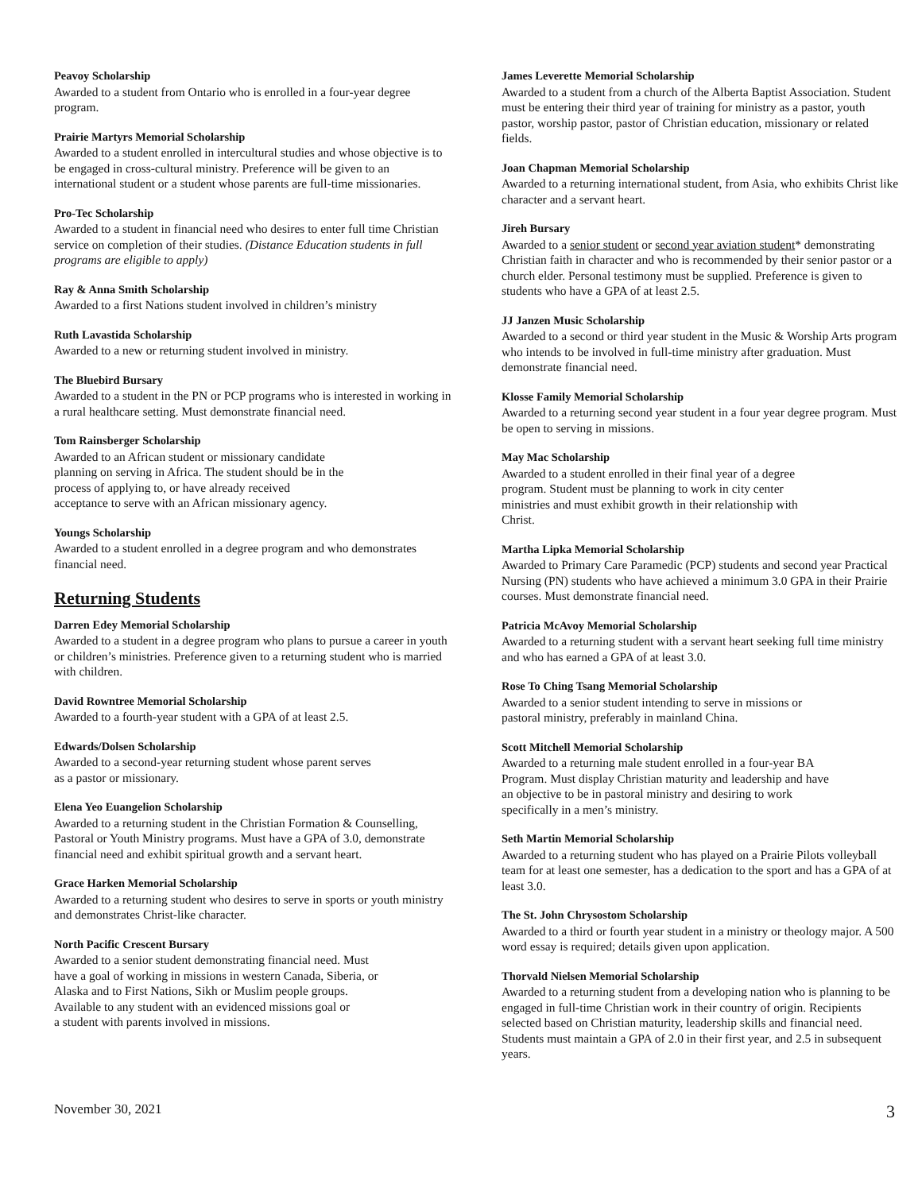Peavoy Scholarship
Awarded to a student from Ontario who is enrolled in a four-year degree program.
Prairie Martyrs Memorial Scholarship
Awarded to a student enrolled in intercultural studies and whose objective is to be engaged in cross-cultural ministry. Preference will be given to an international student or a student whose parents are full-time missionaries.
Pro-Tec Scholarship
Awarded to a student in financial need who desires to enter full time Christian service on completion of their studies. (Distance Education students in full programs are eligible to apply)
Ray & Anna Smith Scholarship
Awarded to a first Nations student involved in children’s ministry
Ruth Lavastida Scholarship
Awarded to a new or returning student involved in ministry.
The Bluebird Bursary
Awarded to a student in the PN or PCP programs who is interested in working in a rural healthcare setting. Must demonstrate financial need.
Tom Rainsberger Scholarship
Awarded to an African student or missionary candidate
planning on serving in Africa. The student should be in the
process of applying to, or have already received
acceptance to serve with an African missionary agency.
Youngs Scholarship
Awarded to a student enrolled in a degree program and who demonstrates financial need.
Returning Students
Darren Edey Memorial Scholarship
Awarded to a student in a degree program who plans to pursue a career in youth or children’s ministries. Preference given to a returning student who is married with children.
David Rowntree Memorial Scholarship
Awarded to a fourth-year student with a GPA of at least 2.5.
Edwards/Dolsen Scholarship
Awarded to a second-year returning student whose parent serves
as a pastor or missionary.
Elena Yeo Euangelion Scholarship
Awarded to a returning student in the Christian Formation & Counselling, Pastoral or Youth Ministry programs. Must have a GPA of 3.0, demonstrate financial need and exhibit spiritual growth and a servant heart.
Grace Harken Memorial Scholarship
Awarded to a returning student who desires to serve in sports or youth ministry and demonstrates Christ-like character.
North Pacific Crescent Bursary
Awarded to a senior student demonstrating financial need. Must
have a goal of working in missions in western Canada, Siberia, or
Alaska and to First Nations, Sikh or Muslim people groups.
Available to any student with an evidenced missions goal or
a student with parents involved in missions.
James Leverette Memorial Scholarship
Awarded to a student from a church of the Alberta Baptist Association. Student must be entering their third year of training for ministry as a pastor, youth pastor, worship pastor, pastor of Christian education, missionary or related fields.
Joan Chapman Memorial Scholarship
Awarded to a returning international student, from Asia, who exhibits Christ like character and a servant heart.
Jireh Bursary
Awarded to a senior student or second year aviation student* demonstrating Christian faith in character and who is recommended by their senior pastor or a church elder. Personal testimony must be supplied. Preference is given to students who have a GPA of at least 2.5.
JJ Janzen Music Scholarship
Awarded to a second or third year student in the Music & Worship Arts program who intends to be involved in full-time ministry after graduation. Must demonstrate financial need.
Klosse Family Memorial Scholarship
Awarded to a returning second year student in a four year degree program. Must be open to serving in missions.
May Mac Scholarship
Awarded to a student enrolled in their final year of a degree
program. Student must be planning to work in city center
ministries and must exhibit growth in their relationship with
Christ.
Martha Lipka Memorial Scholarship
Awarded to Primary Care Paramedic (PCP) students and second year Practical Nursing (PN) students who have achieved a minimum 3.0 GPA in their Prairie courses. Must demonstrate financial need.
Patricia McAvoy Memorial Scholarship
Awarded to a returning student with a servant heart seeking full time ministry and who has earned a GPA of at least 3.0.
Rose To Ching Tsang Memorial Scholarship
Awarded to a senior student intending to serve in missions or
pastoral ministry, preferably in mainland China.
Scott Mitchell Memorial Scholarship
Awarded to a returning male student enrolled in a four-year BA
Program. Must display Christian maturity and leadership and have
an objective to be in pastoral ministry and desiring to work
specifically in a men’s ministry.
Seth Martin Memorial Scholarship
Awarded to a returning student who has played on a Prairie Pilots volleyball team for at least one semester, has a dedication to the sport and has a GPA of at least 3.0.
The St. John Chrysostom Scholarship
Awarded to a third or fourth year student in a ministry or theology major. A 500 word essay is required; details given upon application.
Thorvald Nielsen Memorial Scholarship
Awarded to a returning student from a developing nation who is planning to be engaged in full-time Christian work in their country of origin. Recipients selected based on Christian maturity, leadership skills and financial need. Students must maintain a GPA of 2.0 in their first year, and 2.5 in subsequent years.
November 30, 2021 3